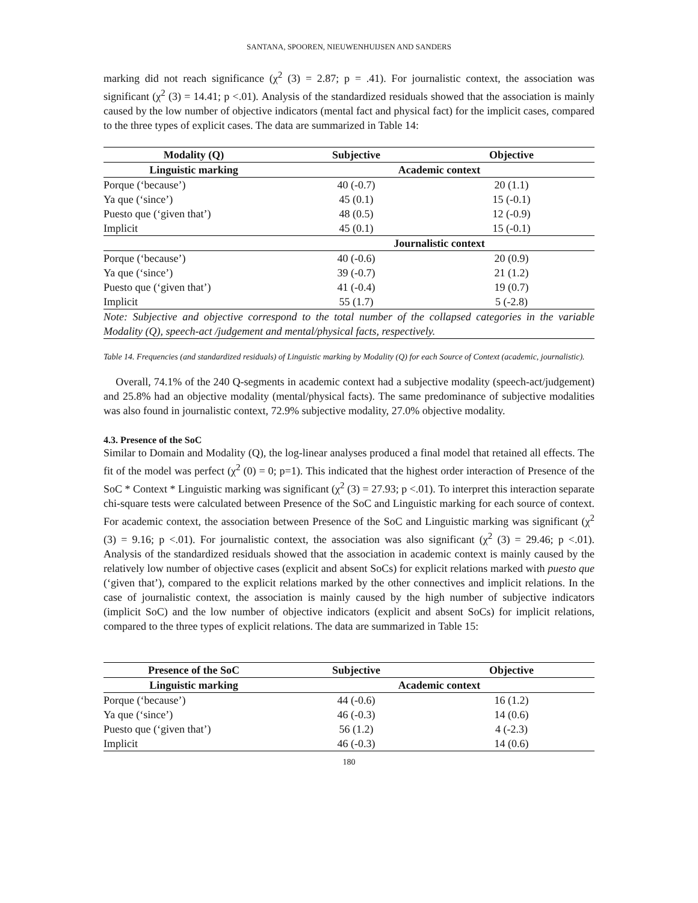SANTANA, SPOOREN, NIEUWENHUIJSEN AND SANDERS
marking did not reach significance (χ<sup>2</sup> (3) = 2.87; p = .41). For journalistic context, the association was significant (χ<sup>2</sup> (3) = 14.41; p <.01). Analysis of the standardized residuals showed that the association is mainly caused by the low number of objective indicators (mental fact and physical fact) for the implicit cases, compared to the three types of explicit cases. The data are summarized in Table 14:
| Modality (Q) | Subjective | Objective |
| --- | --- | --- |
| Linguistic marking | Academic context | |
| Porque (‘because’) | 40 (-0.7) | 20 (1.1) |
| Ya que (‘since’) | 45 (0.1) | 15 (-0.1) |
| Puesto que (‘given that’) | 48 (0.5) | 12 (-0.9) |
| Implicit | 45 (0.1) | 15 (-0.1) |
| | Journalistic context | |
| Porque (‘because’) | 40 (-0.6) | 20 (0.9) |
| Ya que (‘since’) | 39 (-0.7) | 21 (1.2) |
| Puesto que (‘given that’) | 41 (-0.4) | 19 (0.7) |
| Implicit | 55 (1.7) | 5 (-2.8) |
| Note: Subjective and objective correspond to the total number of the collapsed categories in the variable Modality (Q), speech-act /judgement and mental/physical facts, respectively. | | |
Table 14. Frequencies (and standardized residuals) of Linguistic marking by Modality (Q) for each Source of Context (academic, journalistic).
Overall, 74.1% of the 240 Q-segments in academic context had a subjective modality (speech-act/judgement) and 25.8% had an objective modality (mental/physical facts). The same predominance of subjective modalities was also found in journalistic context, 72.9% subjective modality, 27.0% objective modality.
4.3. Presence of the SoC
Similar to Domain and Modality (Q), the log-linear analyses produced a final model that retained all effects. The fit of the model was perfect (χ<sup>2</sup> (0) = 0; p=1). This indicated that the highest order interaction of Presence of the SoC * Context * Linguistic marking was significant (χ<sup>2</sup> (3) = 27.93; p <.01). To interpret this interaction separate chi-square tests were calculated between Presence of the SoC and Linguistic marking for each source of context. For academic context, the association between Presence of the SoC and Linguistic marking was significant (χ<sup>2</sup> (3) = 9.16; p <.01). For journalistic context, the association was also significant (χ<sup>2</sup> (3) = 29.46; p <.01). Analysis of the standardized residuals showed that the association in academic context is mainly caused by the relatively low number of objective cases (explicit and absent SoCs) for explicit relations marked with puesto que (‘given that’), compared to the explicit relations marked by the other connectives and implicit relations. In the case of journalistic context, the association is mainly caused by the high number of subjective indicators (implicit SoC) and the low number of objective indicators (explicit and absent SoCs) for implicit relations, compared to the three types of explicit relations. The data are summarized in Table 15:
| Presence of the SoC | Subjective | Objective |
| --- | --- | --- |
| Linguistic marking | Academic context | |
| Porque (‘because’) | 44 (-0.6) | 16 (1.2) |
| Ya que (‘since’) | 46 (-0.3) | 14 (0.6) |
| Puesto que (‘given that’) | 56 (1.2) | 4 (-2.3) |
| Implicit | 46 (-0.3) | 14 (0.6) |
180